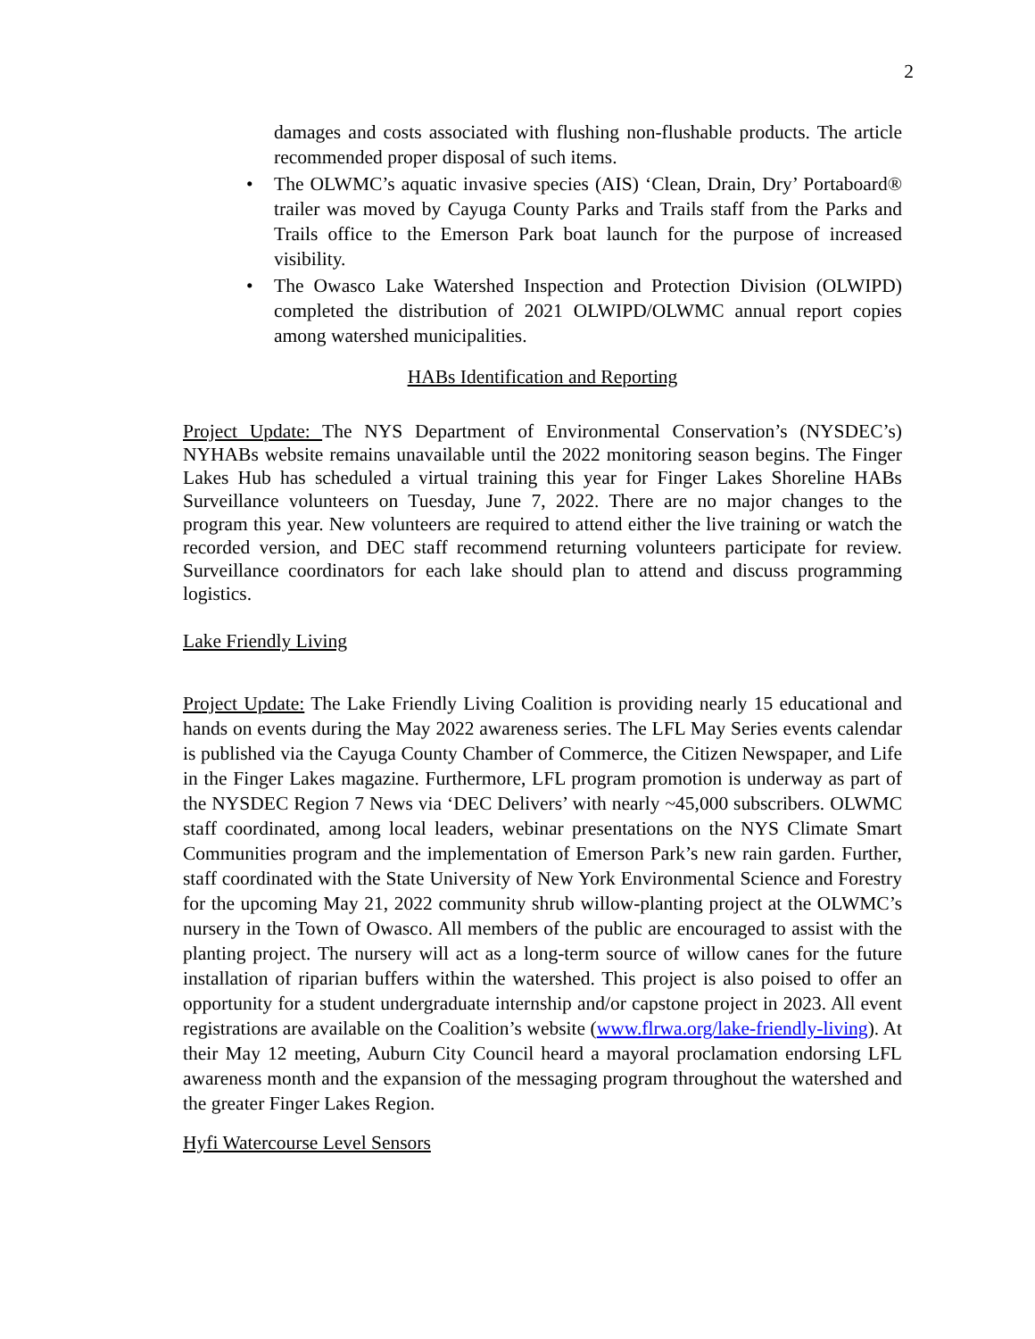2
damages and costs associated with flushing non-flushable products. The article recommended proper disposal of such items.
• The OLWMC’s aquatic invasive species (AIS) ‘Clean, Drain, Dry’ Portaboard® trailer was moved by Cayuga County Parks and Trails staff from the Parks and Trails office to the Emerson Park boat launch for the purpose of increased visibility.
• The Owasco Lake Watershed Inspection and Protection Division (OLWIPD) completed the distribution of 2021 OLWIPD/OLWMC annual report copies among watershed municipalities.
HABs Identification and Reporting
Project Update: The NYS Department of Environmental Conservation’s (NYSDEC’s) NYHABs website remains unavailable until the 2022 monitoring season begins. The Finger Lakes Hub has scheduled a virtual training this year for Finger Lakes Shoreline HABs Surveillance volunteers on Tuesday, June 7, 2022. There are no major changes to the program this year. New volunteers are required to attend either the live training or watch the recorded version, and DEC staff recommend returning volunteers participate for review. Surveillance coordinators for each lake should plan to attend and discuss programming logistics.
Lake Friendly Living
Project Update: The Lake Friendly Living Coalition is providing nearly 15 educational and hands on events during the May 2022 awareness series. The LFL May Series events calendar is published via the Cayuga County Chamber of Commerce, the Citizen Newspaper, and Life in the Finger Lakes magazine. Furthermore, LFL program promotion is underway as part of the NYSDEC Region 7 News via ‘DEC Delivers’ with nearly ~45,000 subscribers. OLWMC staff coordinated, among local leaders, webinar presentations on the NYS Climate Smart Communities program and the implementation of Emerson Park’s new rain garden. Further, staff coordinated with the State University of New York Environmental Science and Forestry for the upcoming May 21, 2022 community shrub willow-planting project at the OLWMC’s nursery in the Town of Owasco. All members of the public are encouraged to assist with the planting project. The nursery will act as a long-term source of willow canes for the future installation of riparian buffers within the watershed. This project is also poised to offer an opportunity for a student undergraduate internship and/or capstone project in 2023. All event registrations are available on the Coalition’s website (www.flrwa.org/lake-friendly-living). At their May 12 meeting, Auburn City Council heard a mayoral proclamation endorsing LFL awareness month and the expansion of the messaging program throughout the watershed and the greater Finger Lakes Region.
Hyfi Watercourse Level Sensors